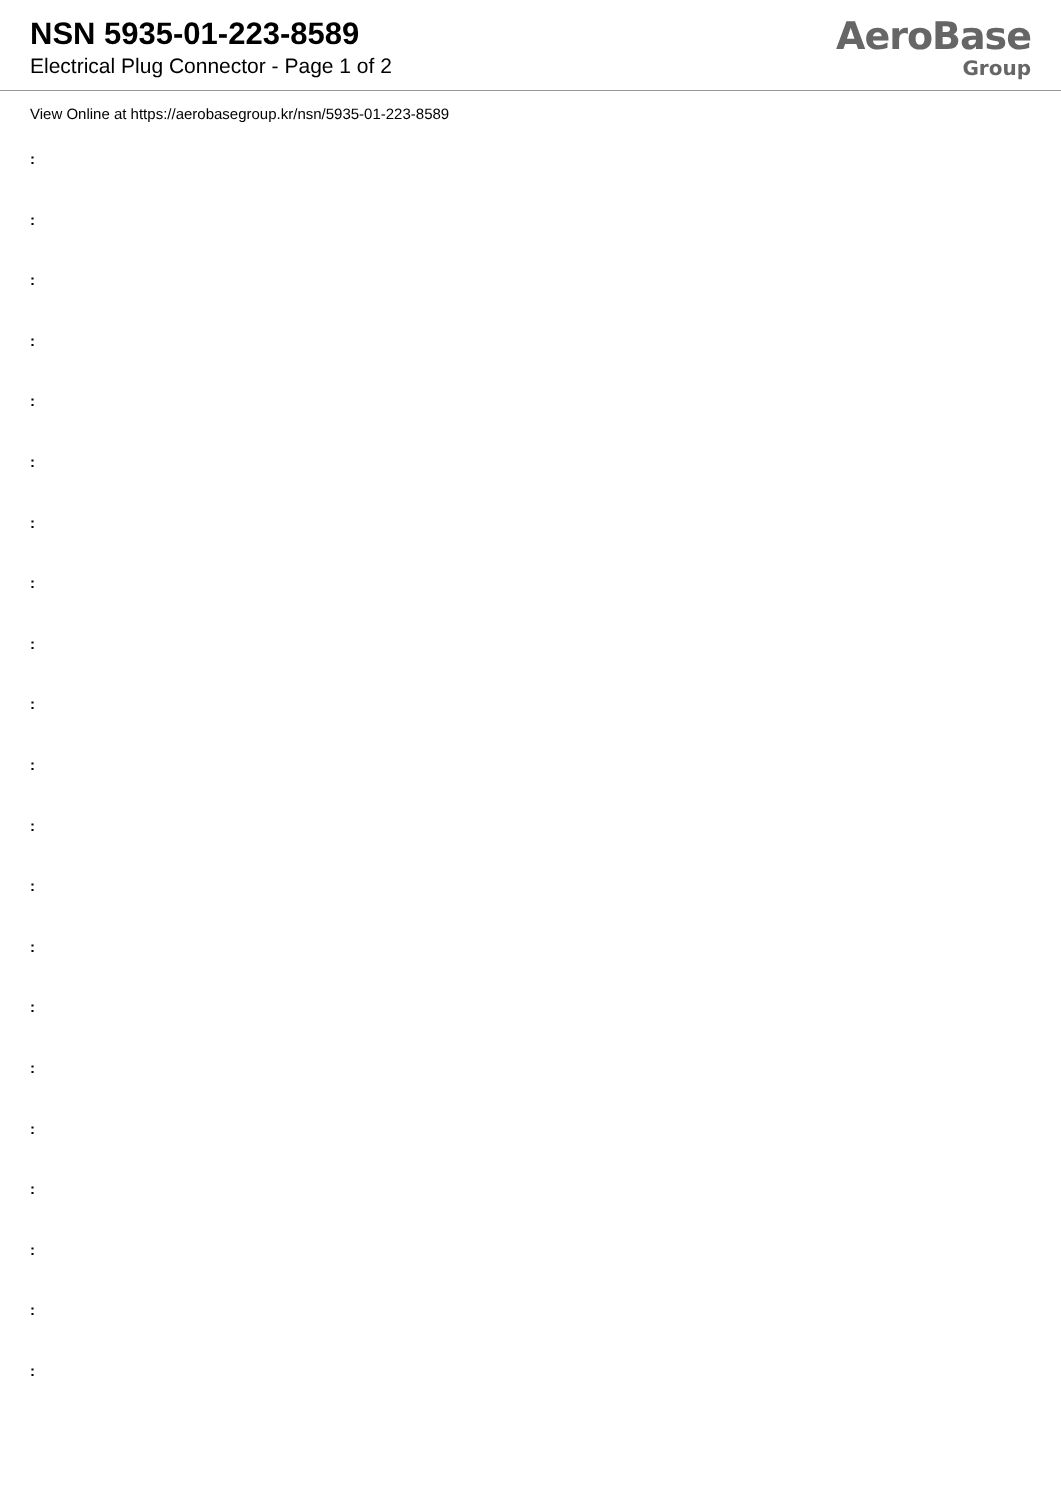NSN 5935-01-223-8589
Electrical Plug Connector - Page 1 of 2
AeroBase
Group
View Online at https://aerobasegroup.kr/nsn/5935-01-223-8589
:
:
:
:
:
:
:
:
:
:
:
:
:
:
:
:
:
:
:
:
: